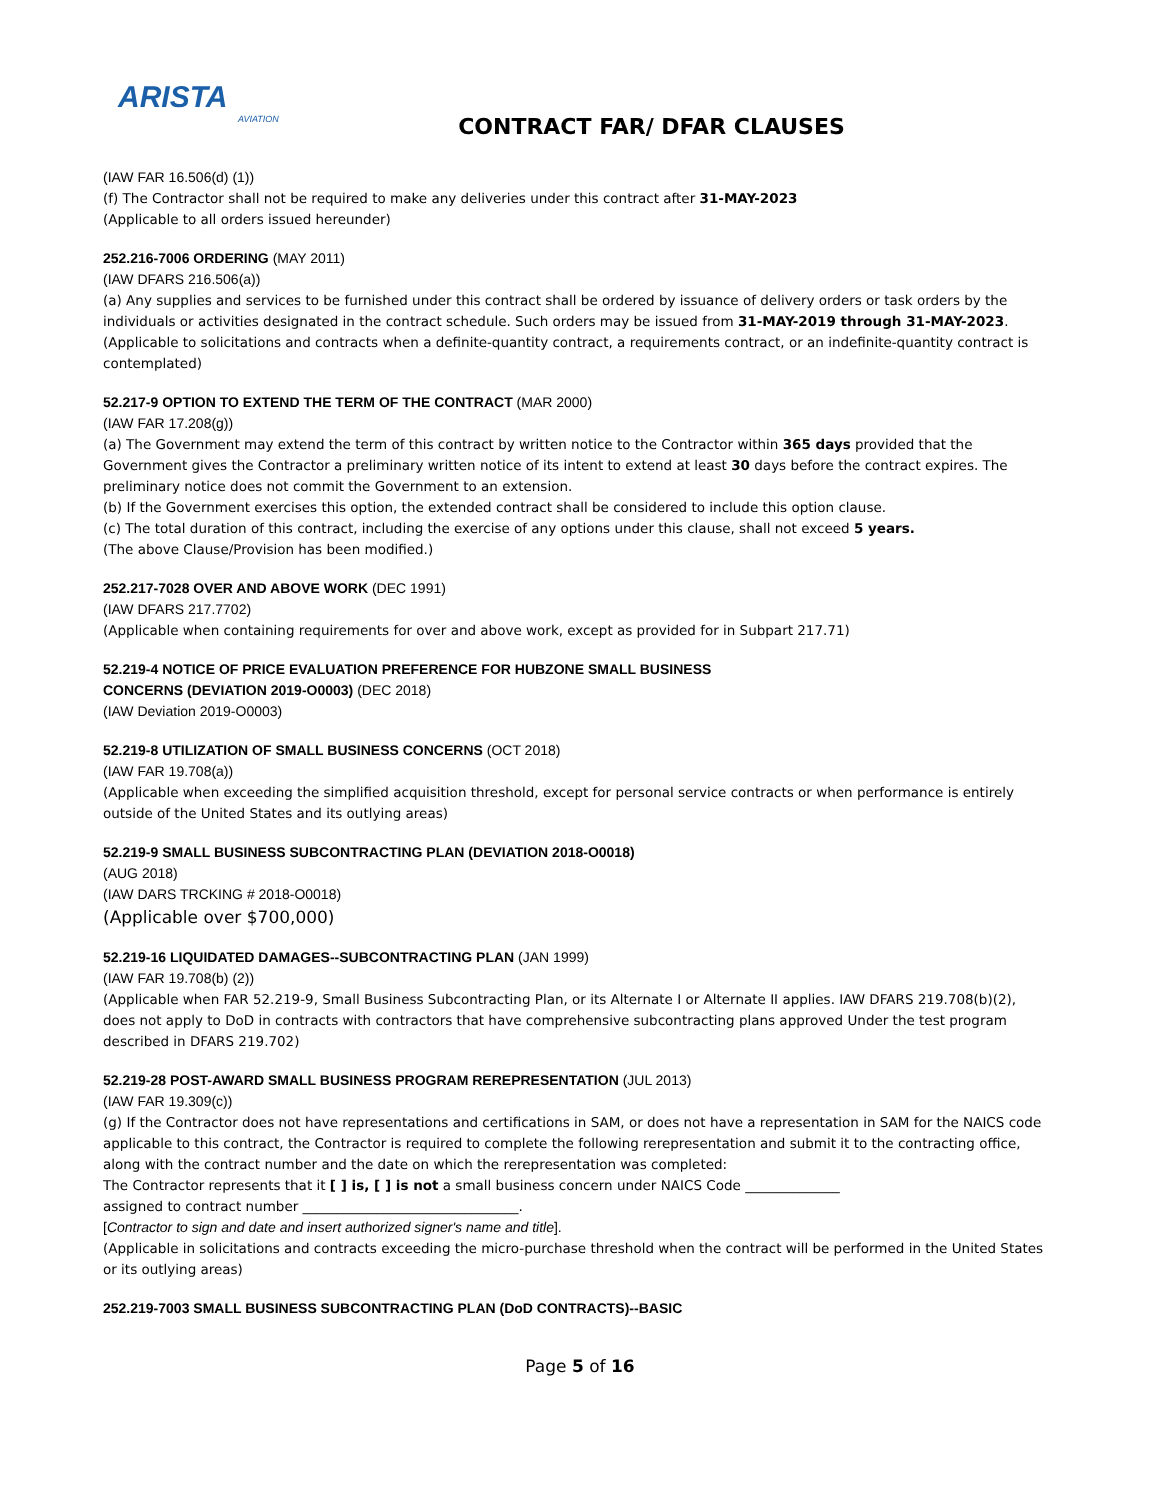ARISTA
AVIATION
CONTRACT FAR/ DFAR CLAUSES
(IAW FAR 16.506(d) (1))
(f) The Contractor shall not be required to make any deliveries under this contract after 31-MAY-2023
(Applicable to all orders issued hereunder)
252.216-7006 ORDERING (MAY 2011)
(IAW DFARS 216.506(a))
(a) Any supplies and services to be furnished under this contract shall be ordered by issuance of delivery orders or task orders by the individuals or activities designated in the contract schedule. Such orders may be issued from 31-MAY-2019 through 31-MAY-2023.
(Applicable to solicitations and contracts when a definite-quantity contract, a requirements contract, or an indefinite-quantity contract is contemplated)
52.217-9 OPTION TO EXTEND THE TERM OF THE CONTRACT (MAR 2000)
(IAW FAR 17.208(g))
(a) The Government may extend the term of this contract by written notice to the Contractor within 365 days provided that the Government gives the Contractor a preliminary written notice of its intent to extend at least 30 days before the contract expires. The preliminary notice does not commit the Government to an extension.
(b) If the Government exercises this option, the extended contract shall be considered to include this option clause.
(c) The total duration of this contract, including the exercise of any options under this clause, shall not exceed 5 years.
(The above Clause/Provision has been modified.)
252.217-7028 OVER AND ABOVE WORK (DEC 1991)
(IAW DFARS 217.7702)
(Applicable when containing requirements for over and above work, except as provided for in Subpart 217.71)
52.219-4 NOTICE OF PRICE EVALUATION PREFERENCE FOR HUBZONE SMALL BUSINESS
CONCERNS (DEVIATION 2019-O0003) (DEC 2018)
(IAW Deviation 2019-O0003)
52.219-8 UTILIZATION OF SMALL BUSINESS CONCERNS (OCT 2018)
(IAW FAR 19.708(a))
(Applicable when exceeding the simplified acquisition threshold, except for personal service contracts or when performance is entirely outside of the United States and its outlying areas)
52.219-9 SMALL BUSINESS SUBCONTRACTING PLAN (DEVIATION 2018-O0018)
(AUG 2018)
(IAW DARS TRCKING # 2018-O0018)
(Applicable over $700,000)
52.219-16 LIQUIDATED DAMAGES--SUBCONTRACTING PLAN (JAN 1999)
(IAW FAR 19.708(b) (2))
(Applicable when FAR 52.219-9, Small Business Subcontracting Plan, or its Alternate I or Alternate II applies. IAW DFARS 219.708(b)(2), does not apply to DoD in contracts with contractors that have comprehensive subcontracting plans approved Under the test program described in DFARS 219.702)
52.219-28 POST-AWARD SMALL BUSINESS PROGRAM REREPRESENTATION (JUL 2013)
(IAW FAR 19.309(c))
(g) If the Contractor does not have representations and certifications in SAM, or does not have a representation in SAM for the NAICS code applicable to this contract, the Contractor is required to complete the following rerepresentation and submit it to the contracting office, along with the contract number and the date on which the rerepresentation was completed:
The Contractor represents that it [ ] is, [ ] is not a small business concern under NAICS Code ______________
assigned to contract number ________________________________.
[Contractor to sign and date and insert authorized signer's name and title].
(Applicable in solicitations and contracts exceeding the micro-purchase threshold when the contract will be performed in the United States or its outlying areas)
252.219-7003 SMALL BUSINESS SUBCONTRACTING PLAN (DoD CONTRACTS)--BASIC
Page 5 of 16